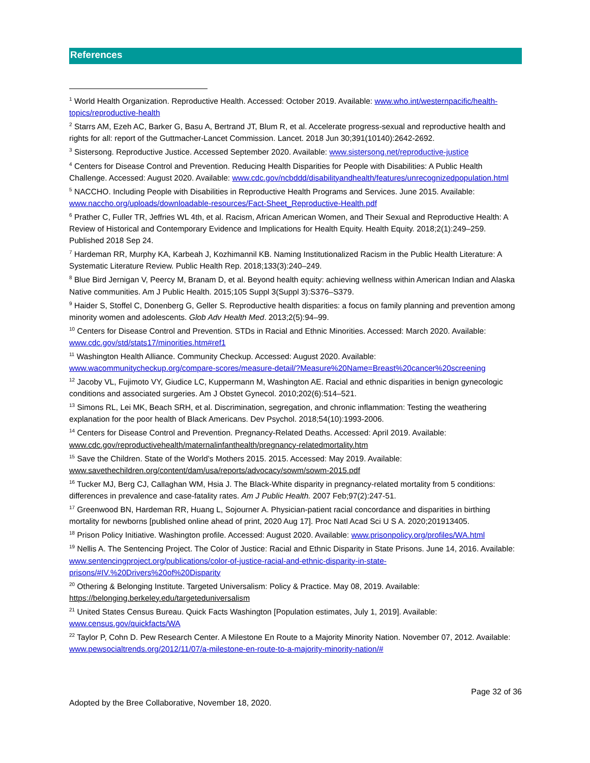References
<sup>1</sup> World Health Organization. Reproductive Health. Accessed: October 2019. Available: www.who.int/westernpacific/health-topics/reproductive-health
<sup>2</sup> Starrs AM, Ezeh AC, Barker G, Basu A, Bertrand JT, Blum R, et al. Accelerate progress-sexual and reproductive health and rights for all: report of the Guttmacher-Lancet Commission. Lancet. 2018 Jun 30;391(10140):2642-2692.
<sup>3</sup> Sistersong. Reproductive Justice. Accessed September 2020. Available: www.sistersong.net/reproductive-justice
<sup>4</sup> Centers for Disease Control and Prevention. Reducing Health Disparities for People with Disabilities: A Public Health Challenge. Accessed: August 2020. Available: www.cdc.gov/ncbddd/disabilityandhealth/features/unrecognizedpopulation.html
<sup>5</sup> NACCHO. Including People with Disabilities in Reproductive Health Programs and Services. June 2015. Available: www.naccho.org/uploads/downloadable-resources/Fact-Sheet_Reproductive-Health.pdf
<sup>6</sup> Prather C, Fuller TR, Jeffries WL 4th, et al. Racism, African American Women, and Their Sexual and Reproductive Health: A Review of Historical and Contemporary Evidence and Implications for Health Equity. Health Equity. 2018;2(1):249–259. Published 2018 Sep 24.
<sup>7</sup> Hardeman RR, Murphy KA, Karbeah J, Kozhimannil KB. Naming Institutionalized Racism in the Public Health Literature: A Systematic Literature Review. Public Health Rep. 2018;133(3):240–249.
<sup>8</sup> Blue Bird Jernigan V, Peercy M, Branam D, et al. Beyond health equity: achieving wellness within American Indian and Alaska Native communities. Am J Public Health. 2015;105 Suppl 3(Suppl 3):S376–S379.
<sup>9</sup> Haider S, Stoffel C, Donenberg G, Geller S. Reproductive health disparities: a focus on family planning and prevention among minority women and adolescents. Glob Adv Health Med. 2013;2(5):94–99.
<sup>10</sup> Centers for Disease Control and Prevention. STDs in Racial and Ethnic Minorities. Accessed: March 2020. Available: www.cdc.gov/std/stats17/minorities.htm#ref1
<sup>11</sup> Washington Health Alliance. Community Checkup. Accessed: August 2020. Available: www.wacommunitycheckup.org/compare-scores/measure-detail/?Measure%20Name=Breast%20cancer%20screening
<sup>12</sup> Jacoby VL, Fujimoto VY, Giudice LC, Kuppermann M, Washington AE. Racial and ethnic disparities in benign gynecologic conditions and associated surgeries. Am J Obstet Gynecol. 2010;202(6):514–521.
<sup>13</sup> Simons RL, Lei MK, Beach SRH, et al. Discrimination, segregation, and chronic inflammation: Testing the weathering explanation for the poor health of Black Americans. Dev Psychol. 2018;54(10):1993-2006.
<sup>14</sup> Centers for Disease Control and Prevention. Pregnancy-Related Deaths. Accessed: April 2019. Available: www.cdc.gov/reproductivehealth/maternalinfanthealth/pregnancy-relatedmortality.htm
<sup>15</sup> Save the Children. State of the World’s Mothers 2015. 2015. Accessed: May 2019. Available: www.savethechildren.org/content/dam/usa/reports/advocacy/sowm/sowm-2015.pdf
<sup>16</sup> Tucker MJ, Berg CJ, Callaghan WM, Hsia J. The Black-White disparity in pregnancy-related mortality from 5 conditions: differences in prevalence and case-fatality rates. Am J Public Health. 2007 Feb;97(2):247-51.
<sup>17</sup> Greenwood BN, Hardeman RR, Huang L, Sojourner A. Physician-patient racial concordance and disparities in birthing mortality for newborns [published online ahead of print, 2020 Aug 17]. Proc Natl Acad Sci U S A. 2020;201913405.
<sup>18</sup> Prison Policy Initiative. Washington profile. Accessed: August 2020. Available: www.prisonpolicy.org/profiles/WA.html
<sup>19</sup> Nellis A. The Sentencing Project. The Color of Justice: Racial and Ethnic Disparity in State Prisons. June 14, 2016. Available: www.sentencingproject.org/publications/color-of-justice-racial-and-ethnic-disparity-in-state-prisons/#IV.%20Drivers%20of%20Disparity
<sup>20</sup> Othering & Belonging Institute. Targeted Universalism: Policy & Practice. May 08, 2019. Available: https://belonging.berkeley.edu/targeteduniversalism
<sup>21</sup> United States Census Bureau. Quick Facts Washington [Population estimates, July 1, 2019]. Available: www.census.gov/quickfacts/WA
<sup>22</sup> Taylor P, Cohn D. Pew Research Center. A Milestone En Route to a Majority Minority Nation. November 07, 2012. Available: www.pewsocialtrends.org/2012/11/07/a-milestone-en-route-to-a-majority-minority-nation/#
Page 32 of 36
Adopted by the Bree Collaborative, November 18, 2020.